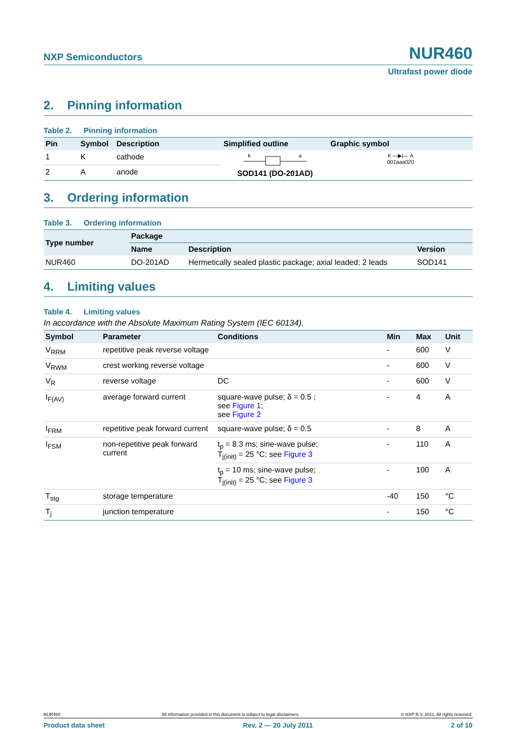NXP Semiconductors
NUR460
Ultrafast power diode
2. Pinning information
Table 2. Pinning information
| Pin | Symbol | Description | Simplified outline | Graphic symbol |
| --- | --- | --- | --- | --- |
| 1 | K | cathode | k a SOD141 (DO-201AD) | K —▶/— A 001aaa020 |
| 2 | A | anode | | |
3. Ordering information
Table 3. Ordering information
| Type number | Package | | |
| --- | --- | --- | --- |
| | Name | Description | Version |
| NUR460 | DO-201AD | Hermetically sealed plastic package; axial leaded; 2 leads | SOD141 |
4. Limiting values
Table 4. Limiting values
In accordance with the Absolute Maximum Rating System (IEC 60134).
| Symbol | Parameter | Conditions | Min | Max | Unit |
| --- | --- | --- | --- | --- | --- |
| V<sub>RRM</sub> | repetitive peak reverse voltage | | - | 600 | V |
| V<sub>RWM</sub> | crest working reverse voltage | | - | 600 | V |
| V<sub>R</sub> | reverse voltage | DC | - | 600 | V |
| I<sub>F(AV)</sub> | average forward current | square-wave pulse; δ = 0.5 ; see Figure 1 ; see Figure 2 | - | 4 | A |
| I<sub>FRM</sub> | repetitive peak forward current | square-wave pulse; δ = 0.5 | - | 8 | A |
| I<sub>FSM</sub> | non-repetitive peak forward current | t<sub>p</sub> = 8.3 ms; sine-wave pulse; T<sub>j(init)</sub> = 25 °C; see Figure 3 | - | 110 | A |
| | | t<sub>p</sub> = 10 ms; sine-wave pulse; T<sub>j(init)</sub> = 25 °C; see Figure 3 | - | 100 | A |
| T<sub>stg</sub> | storage temperature | | -40 | 150 | °C |
| T<sub>j</sub> | junction temperature | | - | 150 | °C |
NUR460 All information provided in this document is subject to legal disclaimers. © NXP B.V. 2011. All rights reserved.
Product data sheet Rev. 2 — 20 July 2011 2 of 10